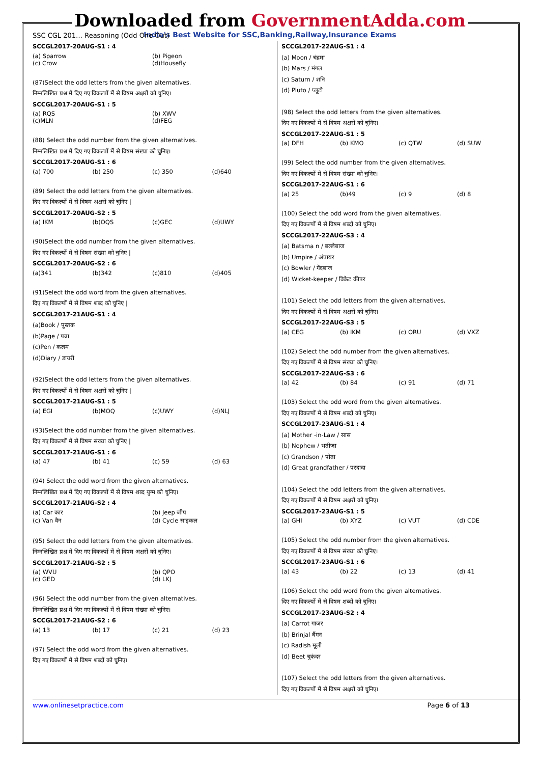Downloaded from GovernmentAdda.com
India's Best Website for SSC,Banking,Railway,Insurance Exams
SSC CGL 201… Reasoning (Odd One Out)
SCCGL2017-20AUG-S1 : 4
(a) Sparrow (b) Pigeon
(c) Crow (d)Housefly
(87)Select the odd letters from the given alternatives.
निम्नलिखित प्रश्न में दिए गए विकल्पों में से विषम अक्षरों को चुनिए।
SCCGL2017-20AUG-S1 : 5
(a) RQS (b) XWV
(c)MLN (d)FEG
(88) Select the odd number from the given alternatives.
निम्नलिखित प्रश्न में दिए गए विकल्पों में से विषम संख्या को चुनिए।
SCCGL2017-20AUG-S1 : 6
(a) 700 (b) 250 (c) 350 (d)640
(89) Select the odd letters from the given alternatives.
दिए गए विकल्पों में से विषम अक्षरों को चुनिए |
SCCGL2017-20AUG-S2 : 5
(a) IKM (b)OQS (c)GEC (d)UWY
(90)Select the odd number from the given alternatives.
दिए गए विकल्पों में से विषम संख्या को चुनिए |
SCCGL2017-20AUG-S2 : 6
(a)341 (b)342 (c)810 (d)405
(91)Select the odd word from the given alternatives.
दिए गए विकल्पों में से विषम शब्द को चुनिए |
SCCGL2017-21AUG-S1 : 4
(a)Book / पुस्तक
(b)Page / पन्ना
(c)Pen / कलम
(d)Diary / डायरी
(92)Select the odd letters from the given alternatives.
दिए गए विकल्पों में से विषम अक्षरों को चुनिए |
SCCGL2017-21AUG-S1 : 5
(a) EGI (b)MOQ (c)UWY (d)NLJ
(93)Select the odd number from the given alternatives.
दिए गए विकल्पों में से विषम संख्या को चुनिए |
SCCGL2017-21AUG-S1 : 6
(a) 47 (b) 41 (c) 59 (d) 63
(94) Select the odd word from the given alternatives.
निम्नलिखित प्रश्न में दिए गए विकल्पों में से विषम शब्द युग्म को चुनिए।
SCCGL2017-21AUG-S2 : 4
(a) Car कार (b) Jeep जीप
(c) Van वैन (d) Cycle साइकल
(95) Select the odd letters from the given alternatives.
निम्नलिखित प्रश्न में दिए गए विकल्पों में से विषम अक्षरों को चुनिए।
SCCGL2017-21AUG-S2 : 5
(a) WVU (b) QPO
(c) GED (d) LKJ
(96) Select the odd number from the given alternatives.
निम्नलिखित प्रश्न में दिए गए विकल्पों में से विषम संख्या को चुनिए।
SCCGL2017-21AUG-S2 : 6
(a) 13 (b) 17 (c) 21 (d) 23
(97) Select the odd word from the given alternatives.
दिए गए विकल्पों में से विषम शब्दों को चुनिए।
SCCGL2017-22AUG-S1 : 4
(a) Moon / चंद्रमा
(b) Mars / मंगल
(c) Saturn / शनि
(d) Pluto / प्लूटो
(98) Select the odd letters from the given alternatives.
दिए गए विकल्पों में से विषम अक्षरों को चुनिए।
SCCGL2017-22AUG-S1 : 5
(a) DFH (b) KMO (c) QTW (d) SUW
(99) Select the odd number from the given alternatives.
दिए गए विकल्पों में से विषम संख्या को चुनिए।
SCCGL2017-22AUG-S1 : 6
(a) 25 (b)49 (c) 9 (d) 8
(100) Select the odd word from the given alternatives.
दिए गए विकल्पों में से विषम शब्दों को चुनिए।
SCCGL2017-22AUG-S3 : 4
(a) Batsma n / बल्लेबाज
(b) Umpire / अंपायर
(c) Bowler / गेंदबाज
(d) Wicket-keeper / विकेट कीपर
(101) Select the odd letters from the given alternatives.
दिए गए विकल्पों में से विषम अक्षरों को चुनिए।
SCCGL2017-22AUG-S3 : 5
(a) CEG (b) IKM (c) ORU (d) VXZ
(102) Select the odd number from the given alternatives.
दिए गए विकल्पों में से विषम संख्या को चुनिए।
SCCGL2017-22AUG-S3 : 6
(a) 42 (b) 84 (c) 91 (d) 71
(103) Select the odd word from the given alternatives.
दिए गए विकल्पों में से विषम शब्दों को चुनिए।
SCCGL2017-23AUG-S1 : 4
(a) Mother -in-Law / सास
(b) Nephew / भतीजा
(c) Grandson / पोता
(d) Great grandfather / परदादा
(104) Select the odd letters from the given alternatives.
दिए गए विकल्पों में से विषम अक्षरों को चुनिए।
SCCGL2017-23AUG-S1 : 5
(a) GHI (b) XYZ (c) VUT (d) CDE
(105) Select the odd number from the given alternatives.
दिए गए विकल्पों में से विषम संख्या को चुनिए।
SCCGL2017-23AUG-S1 : 6
(a) 43 (b) 22 (c) 13 (d) 41
(106) Select the odd word from the given alternatives.
दिए गए विकल्पों में से विषम शब्दों को चुनिए।
SCCGL2017-23AUG-S2 : 4
(a) Carrot गाजर
(b) Brinjal बैंगन
(c) Radish मूली
(d) Beet चुकंदर
(107) Select the odd letters from the given alternatives.
दिए गए विकल्पों में से विषम अक्षरों को चुनिए।
www.onlinesetpractice.com Page 6 of 13